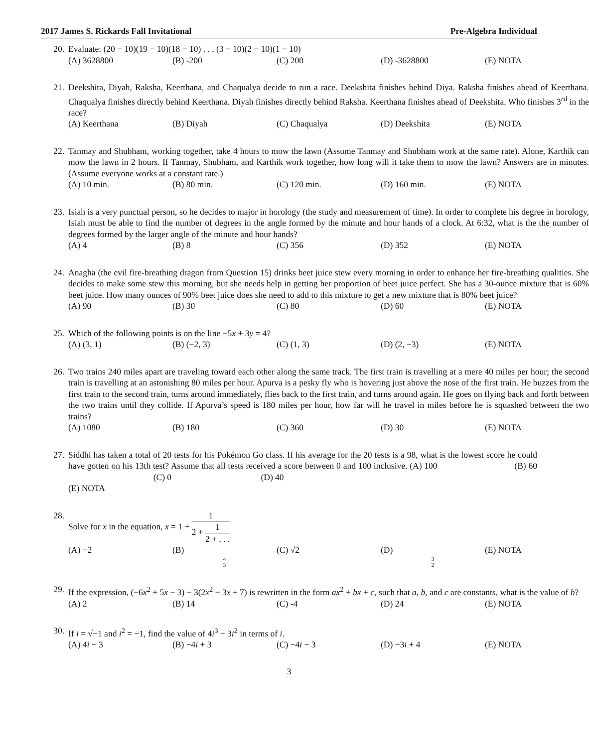2017 James S. Rickards Fall Invitational Pre-Algebra Individual
20. Evaluate: (20 − 10)(19 − 10)(18 − 10) . . . (3 − 10)(2 − 10)(1 − 10)
(A) 3628800 (B) -200 (C) 200 (D) -3628800 (E) NOTA
21. Deekshita, Diyah, Raksha, Keerthana, and Chaqualya decide to run a race. Deekshita finishes behind Diya. Raksha finishes ahead of Keerthana. Chaqualya finishes directly behind Keerthana. Diyah finishes directly behind Raksha. Keerthana finishes ahead of Deekshita. Who finishes 3<sup>rd</sup> in the race?
(A) Keerthana (B) Diyah (C) Chaqualya (D) Deekshita (E) NOTA
22. Tanmay and Shubham, working together, take 4 hours to mow the lawn (Assume Tanmay and Shubham work at the same rate). Alone, Karthik can mow the lawn in 2 hours. If Tanmay, Shubham, and Karthik work together, how long will it take them to mow the lawn? Answers are in minutes. (Assume everyone works at a constant rate.)
(A) 10 min. (B) 80 min. (C) 120 min. (D) 160 min. (E) NOTA
23. Isiah is a very punctual person, so he decides to major in horology (the study and measurement of time). In order to complete his degree in horology, Isiah must be able to find the number of degrees in the angle formed by the minute and hour hands of a clock. At 6:32, what is the the number of degrees formed by the larger angle of the minute and hour hands?
(A) 4 (B) 8 (C) 356 (D) 352 (E) NOTA
24. Anagha (the evil fire-breathing dragon from Question 15) drinks beet juice stew every morning in order to enhance her fire-breathing qualities. She decides to make some stew this morning, but she needs help in getting her proportion of beet juice perfect. She has a 30-ounce mixture that is 60% beet juice. How many ounces of 90% beet juice does she need to add to this mixture to get a new mixture that is 80% beet juice?
(A) 90 (B) 30 (C) 80 (D) 60 (E) NOTA
25. Which of the following points is on the line −5x + 3y = 4?
(A) (3, 1) (B) (−2, 3) (C) (1, 3) (D) (2, −3) (E) NOTA
26. Two trains 240 miles apart are traveling toward each other along the same track. The first train is travelling at a mere 40 miles per hour; the second train is travelling at an astonishing 80 miles per hour. Apurva is a pesky fly who is hovering just above the nose of the first train. He buzzes from the first train to the second train, turns around immediately, flies back to the first train, and turns around again. He goes on flying back and forth between the two trains until they collide. If Apurva’s speed is 180 miles per hour, how far will he travel in miles before he is squashed between the two trains?
(A) 1080 (B) 180 (C) 360 (D) 30 (E) NOTA
27. Siddhi has taken a total of 20 tests for his Pokémon Go class. If his average for the 20 tests is a 98, what is the lowest score he could have gotten on his 13th test? Assume that all tests received a score between 0 and 100 inclusive. (A) 100 (B) 60 (C) 0 (D) 40
(E) NOTA
28. Solve for x in the equation, x = 1 + 1 2 + 1 2 + . . .
(A) −2 (B) 4 3 (C) √2 (D) 3 2 (E) NOTA
29. If the expression, (−6x<sup>2</sup> + 5x − 3) − 3(2x<sup>2</sup> − 3x + 7) is rewritten in the form ax<sup>2</sup> + bx + c, such that a, b, and c are constants, what is the value of b?
(A) 2 (B) 14 (C) -4 (D) 24 (E) NOTA
30. If i = √−1 and i<sup>2</sup> = −1, find the value of 4i<sup>3</sup> − 3i<sup>2</sup> in terms of i.
(A) 4i − 3 (B) −4i + 3 (C) −4i − 3 (D) −3i + 4 (E) NOTA
3